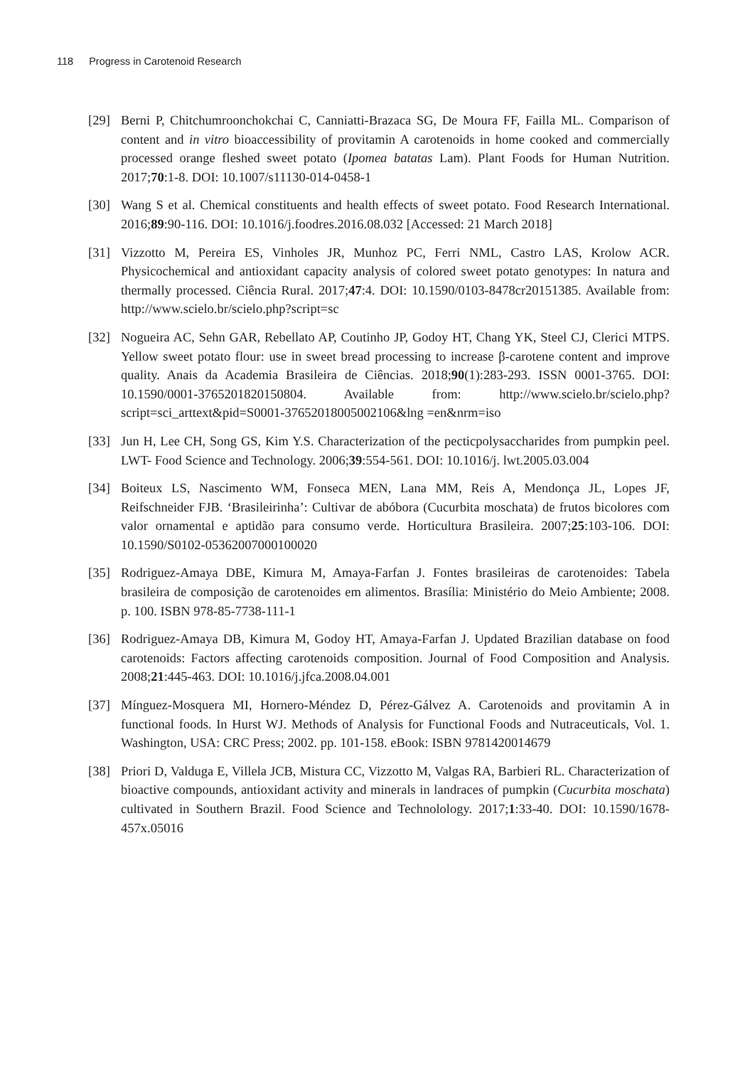118 Progress in Carotenoid Research
[29] Berni P, Chitchumroonchokchai C, Canniatti-Brazaca SG, De Moura FF, Failla ML. Comparison of content and in vitro bioaccessibility of provitamin A carotenoids in home cooked and commercially processed orange fleshed sweet potato (Ipomea batatas Lam). Plant Foods for Human Nutrition. 2017;70:1-8. DOI: 10.1007/s11130-014-0458-1
[30] Wang S et al. Chemical constituents and health effects of sweet potato. Food Research International. 2016;89:90-116. DOI: 10.1016/j.foodres.2016.08.032 [Accessed: 21 March 2018]
[31] Vizzotto M, Pereira ES, Vinholes JR, Munhoz PC, Ferri NML, Castro LAS, Krolow ACR. Physicochemical and antioxidant capacity analysis of colored sweet potato genotypes: In natura and thermally processed. Ciência Rural. 2017;47:4. DOI: 10.1590/0103-8478cr20151385. Available from: http://www.scielo.br/scielo.php?script=sc
[32] Nogueira AC, Sehn GAR, Rebellato AP, Coutinho JP, Godoy HT, Chang YK, Steel CJ, Clerici MTPS. Yellow sweet potato flour: use in sweet bread processing to increase β-carotene content and improve quality. Anais da Academia Brasileira de Ciências. 2018;90(1):283-293. ISSN 0001-3765. DOI: 10.1590/0001-3765201820150804. Available from: http://www.scielo.br/scielo.php?script=sci_arttext&pid=S0001-37652018005002106&lng =en&nrm=iso
[33] Jun H, Lee CH, Song GS, Kim Y.S. Characterization of the pecticpolysaccharides from pumpkin peel. LWT- Food Science and Technology. 2006;39:554-561. DOI: 10.1016/j. lwt.2005.03.004
[34] Boiteux LS, Nascimento WM, Fonseca MEN, Lana MM, Reis A, Mendonça JL, Lopes JF, Reifschneider FJB. ‘Brasileirinha’: Cultivar de abóbora (Cucurbita moschata) de frutos bicolores com valor ornamental e aptidão para consumo verde. Horticultura Brasileira. 2007;25:103-106. DOI: 10.1590/S0102-05362007000100020
[35] Rodriguez-Amaya DBE, Kimura M, Amaya-Farfan J. Fontes brasileiras de carotenoides: Tabela brasileira de composição de carotenoides em alimentos. Brasília: Ministério do Meio Ambiente; 2008. p. 100. ISBN 978-85-7738-111-1
[36] Rodriguez-Amaya DB, Kimura M, Godoy HT, Amaya-Farfan J. Updated Brazilian database on food carotenoids: Factors affecting carotenoids composition. Journal of Food Composition and Analysis. 2008;21:445-463. DOI: 10.1016/j.jfca.2008.04.001
[37] Mínguez-Mosquera MI, Hornero-Méndez D, Pérez-Gálvez A. Carotenoids and provitamin A in functional foods. In Hurst WJ. Methods of Analysis for Functional Foods and Nutraceuticals, Vol. 1. Washington, USA: CRC Press; 2002. pp. 101-158. eBook: ISBN 9781420014679
[38] Priori D, Valduga E, Villela JCB, Mistura CC, Vizzotto M, Valgas RA, Barbieri RL. Characterization of bioactive compounds, antioxidant activity and minerals in landraces of pumpkin (Cucurbita moschata) cultivated in Southern Brazil. Food Science and Technolology. 2017;1:33-40. DOI: 10.1590/1678-457x.05016